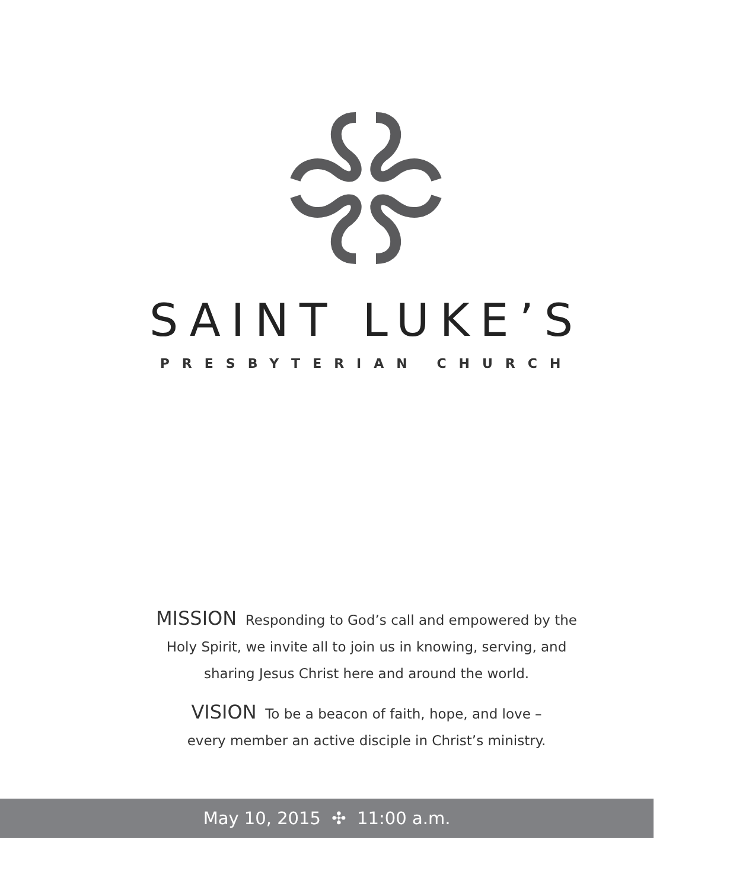SAINT LUKE’S
PRESBYTERIAN CHURCH
MISSION Responding to God’s call and empowered by the
Holy Spirit, we invite all to join us in knowing, serving, and
sharing Jesus Christ here and around the world.
VISION To be a beacon of faith, hope, and love –
every member an active disciple in Christ’s ministry.
May 10, 2015 ✣ 11:00 a.m.